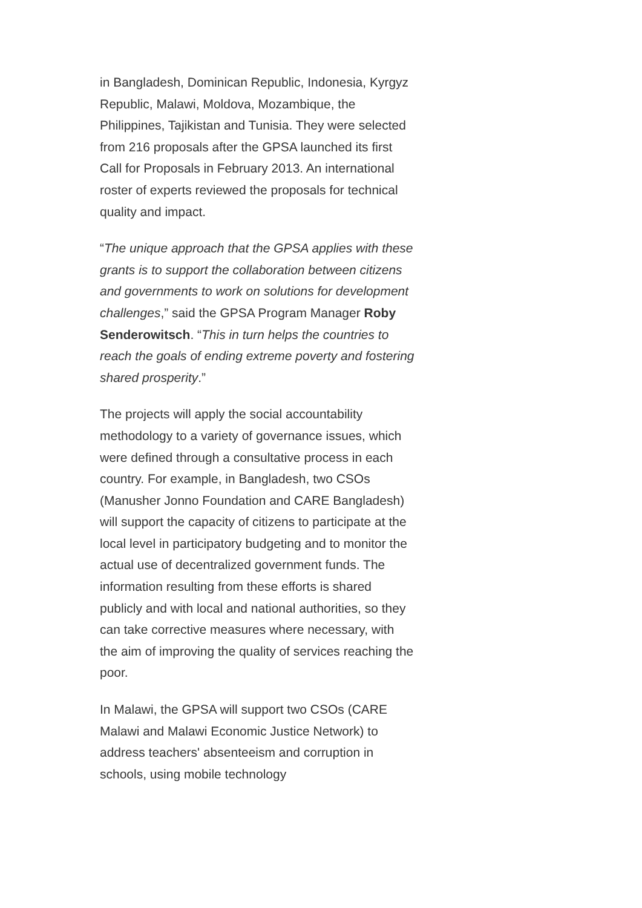in Bangladesh, Dominican Republic, Indonesia, Kyrgyz Republic, Malawi, Moldova, Mozambique, the Philippines, Tajikistan and Tunisia. They were selected from 216 proposals after the GPSA launched its first Call for Proposals in February 2013. An international roster of experts reviewed the proposals for technical quality and impact.
“The unique approach that the GPSA applies with these grants is to support the collaboration between citizens and governments to work on solutions for development challenges,” said the GPSA Program Manager Roby Senderowitsch. “This in turn helps the countries to reach the goals of ending extreme poverty and fostering shared prosperity.”
The projects will apply the social accountability methodology to a variety of governance issues, which were defined through a consultative process in each country. For example, in Bangladesh, two CSOs (Manusher Jonno Foundation and CARE Bangladesh) will support the capacity of citizens to participate at the local level in participatory budgeting and to monitor the actual use of decentralized government funds. The information resulting from these efforts is shared publicly and with local and national authorities, so they can take corrective measures where necessary, with the aim of improving the quality of services reaching the poor.
In Malawi, the GPSA will support two CSOs (CARE Malawi and Malawi Economic Justice Network) to address teachers' absenteeism and corruption in schools, using mobile technology